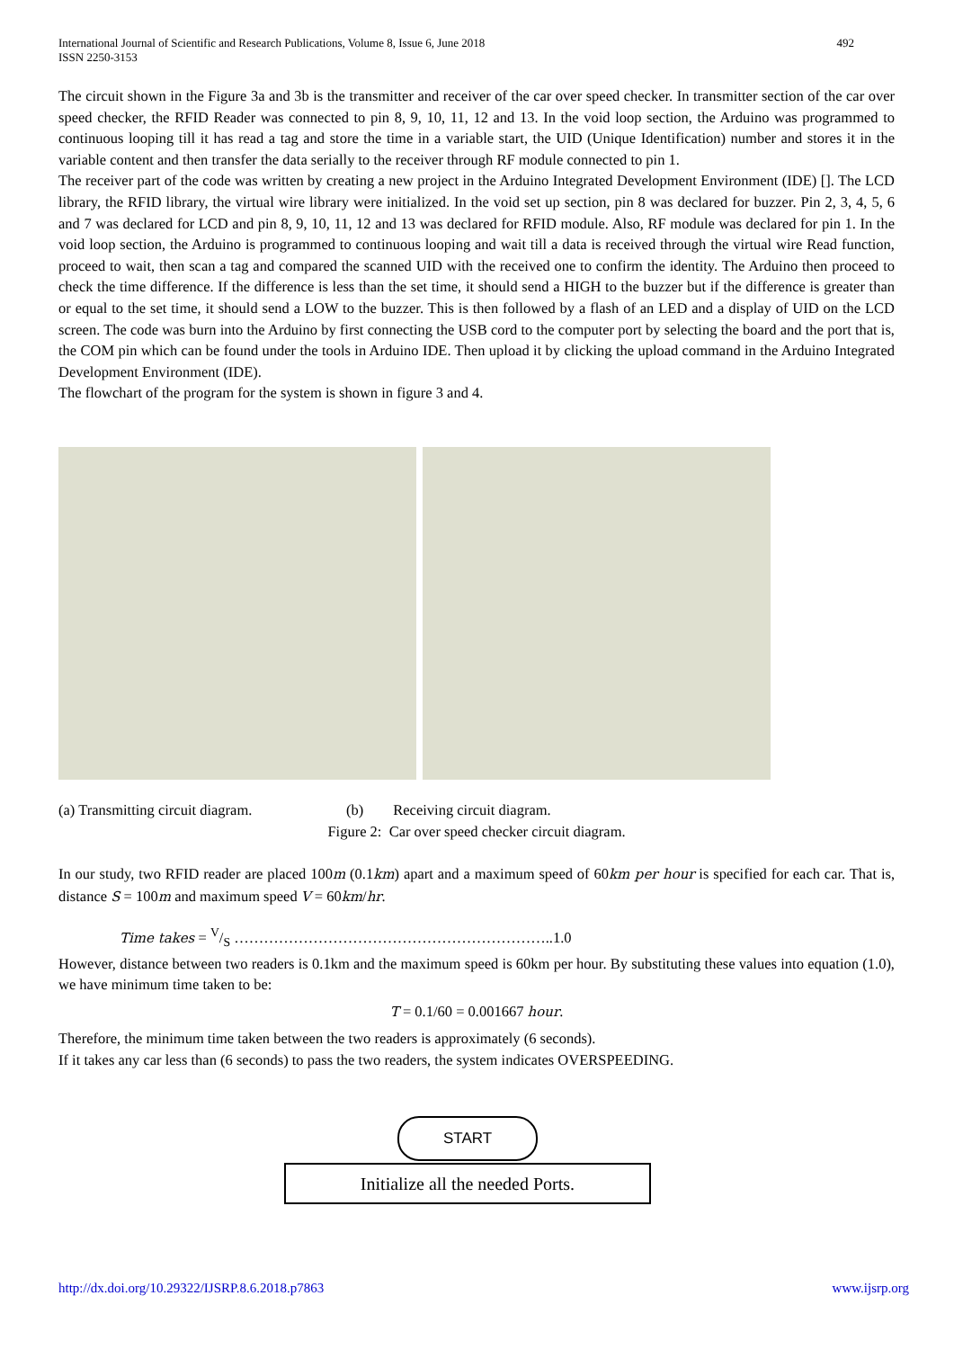International Journal of Scientific and Research Publications, Volume 8, Issue 6, June 2018
ISSN 2250-3153
492
The circuit shown in the Figure 3a and 3b is the transmitter and receiver of the car over speed checker. In transmitter section of the car over speed checker, the RFID Reader was connected to pin 8, 9, 10, 11, 12 and 13. In the void loop section, the Arduino was programmed to continuous looping till it has read a tag and store the time in a variable start, the UID (Unique Identification) number and stores it in the variable content and then transfer the data serially to the receiver through RF module connected to pin 1.
The receiver part of the code was written by creating a new project in the Arduino Integrated Development Environment (IDE) []. The LCD library, the RFID library, the virtual wire library were initialized. In the void set up section, pin 8 was declared for buzzer. Pin 2, 3, 4, 5, 6 and 7 was declared for LCD and pin 8, 9, 10, 11, 12 and 13 was declared for RFID module. Also, RF module was declared for pin 1. In the void loop section, the Arduino is programmed to continuous looping and wait till a data is received through the virtual wire Read function, proceed to wait, then scan a tag and compared the scanned UID with the received one to confirm the identity. The Arduino then proceed to check the time difference. If the difference is less than the set time, it should send a HIGH to the buzzer but if the difference is greater than or equal to the set time, it should send a LOW to the buzzer. This is then followed by a flash of an LED and a display of UID on the LCD screen. The code was burn into the Arduino by first connecting the USB cord to the computer port by selecting the board and the port that is, the COM pin which can be found under the tools in Arduino IDE. Then upload it by clicking the upload command in the Arduino Integrated Development Environment (IDE).
The flowchart of the program for the system is shown in figure 3 and 4.
(a) Transmitting circuit diagram.
(b) Receiving circuit diagram.
Figure 2: Car over speed checker circuit diagram.
In our study, two RFID reader are placed 100m (0.1km) apart and a maximum speed of 60km per hour is specified for each car. That is, distance S = 100m and maximum speed V = 60km/hr.
Time takes = V/S ………………………………………………………..1.0
However, distance between two readers is 0.1km and the maximum speed is 60km per hour. By substituting these values into equation (1.0), we have minimum time taken to be:
T = 0.1/60 = 0.001667 hour.
Therefore, the minimum time taken between the two readers is approximately (6 seconds).
If it takes any car less than (6 seconds) to pass the two readers, the system indicates OVERSPEEDING.
START
Initialize all the needed Ports.
http://dx.doi.org/10.29322/IJSRP.8.6.2018.p7863 www.ijsrp.org